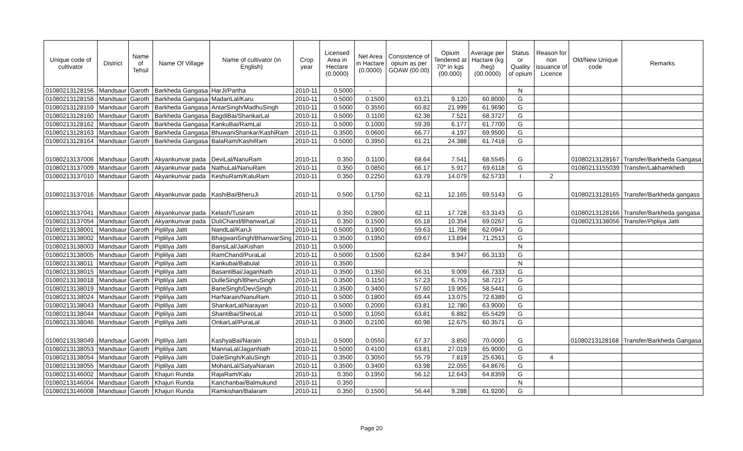| Unique code of cultivator | District | Name of Tehsil | Name Of Village | Name of cultivator (in English) | Crop year | Licensed Area in Hectare (0.0000) | Net Area in Hactare (0.0000) | Consistence of opium as per GOAW (00.00) | Opium Tendered at 70* in kgs (00.000) | Average per Hactare (kg /heg) (00.0000) | Status or Quality of opium | Reason for non issuance of Licence | Old/New Unique code | Remarks |
| --- | --- | --- | --- | --- | --- | --- | --- | --- | --- | --- | --- | --- | --- | --- |
| 01080213128156 | Mandsaur | Garoth | Barkheda Gangasa | HarJi/Partha | 2010-11 | 0.5000 | - | | | | N | | | |
| 01080213128158 | Mandsaur | Garoth | Barkheda Gangasa | MadanLal/Karu | 2010-11 | 0.5000 | 0.1500 | 63.21 | 9.120 | 60.8000 | G | | | |
| 01080213128159 | Mandsaur | Garoth | Barkheda Gangasa | AntarSingh/MadhuSingh | 2010-11 | 0.5000 | 0.3550 | 60.82 | 21.999 | 61.9690 | G | | | |
| 01080213128160 | Mandsaur | Garoth | Barkheda Gangasa | BagdiBai/ShankarLal | 2010-11 | 0.5000 | 0.1100 | 62.38 | 7.521 | 68.3727 | G | | | |
| 01080213128162 | Mandsaur | Garoth | Barkheda Gangasa | KankuBai/RamLal | 2010-11 | 0.5000 | 0.1000 | 59.39 | 6.177 | 61.7700 | G | | | |
| 01080213128163 | Mandsaur | Garoth | Barkheda Gangasa | BhuwaniShankar/KashiRam | 2010-11 | 0.3500 | 0.0600 | 66.77 | 4.197 | 69.9500 | G | | | |
| 01080213128164 | Mandsaur | Garoth | Barkheda Gangasa | BalaRam/KashiRam | 2010-11 | 0.5000 | 0.3950 | 61.21 | 24.388 | 61.7418 | G | | | |
| 01080213137006 | Mandsaur | Garoth | Akyankunvar pada | DeviLal/NanuRam | 2010-11 | 0.350 | 0.1100 | 68.64 | 7.541 | 68.5545 | G | | 01080213128167 | Transfer/Barkheda Gangasa |
| 01080213137009 | Mandsaur | Garoth | Akyankunvar pada | NathuLal/NanuRam | 2010-11 | 0.350 | 0.0850 | 66.17 | 5.917 | 69.6118 | G | | 01080213155039 | Transfer/Lakhamkhedi |
| 01080213137010 | Mandsaur | Garoth | Akyankunvar pada | KeshuRam/KaluRam | 2010-11 | 0.350 | 0.2250 | 63.79 | 14.079 | 62.5733 | I | 2 | | |
| 01080213137016 | Mandsaur | Garoth | Akyankunvar pada | KashiBai/BheruJi | 2010-11 | 0.500 | 0.1750 | 62.11 | 12.165 | 69.5143 | G | | 01080213128165 | Transfer/Barkheda gangass |
| 01080213137041 | Mandsaur | Garoth | Akyankunvar pada | Kelash/Tusiram | 2010-11 | 0.350 | 0.2800 | 62.11 | 17.728 | 63.3143 | G | | 01080213128166 | Transfer/Barkheda gangasa |
| 01080213137054 | Mandsaur | Garoth | Akyankunvar pada | DuliChand/BhanwarLal | 2010-11 | 0.350 | 0.1500 | 65.18 | 10.354 | 69.0267 | G | | 01080213138056 | Transfer/Pipliya Jatti |
| 01080213138001 | Mandsaur | Garoth | Piplilya Jatti | NandLal/KanJi | 2010-11 | 0.5000 | 0.1900 | 59.63 | 11.798 | 62.0947 | G | | | |
| 01080213138002 | Mandsaur | Garoth | Piplilya Jatti | BhagwanSingh/BhanwarSing | 2010-11 | 0.3500 | 0.1950 | 69.67 | 13.894 | 71.2513 | G | | | |
| 01080213138003 | Mandsaur | Garoth | Piplilya Jatti | BansiLal/JaiKishan | 2010-11 | 0.5000 | | | | | N | | | |
| 01080213138005 | Mandsaur | Garoth | Piplilya Jatti | RamChand/PuraLal | 2010-11 | 0.5000 | 0.1500 | 62.84 | 9.947 | 66.3133 | G | | | |
| 01080213138011 | Mandsaur | Garoth | Piplilya Jatti | Kankubai/Babulal | 2010-11 | 0.3500 | | | | | N | | | |
| 01080213138015 | Mandsaur | Garoth | Piplilya Jatti | BasantiBai/JaganNath | 2010-11 | 0.3500 | 0.1350 | 66.31 | 9.009 | 66.7333 | G | | | |
| 01080213138018 | Mandsaur | Garoth | Piplilya Jatti | DulleSingh/BheruSingh | 2010-11 | 0.3500 | 0.1150 | 57.23 | 6.753 | 58.7217 | G | | | |
| 01080213138019 | Mandsaur | Garoth | Piplilya Jatti | BaneSingh/DeviSingh | 2010-11 | 0.3500 | 0.3400 | 57.60 | 19.905 | 58.5441 | G | | | |
| 01080213138024 | Mandsaur | Garoth | Piplilya Jatti | HarNarain/NanuRam | 2010-11 | 0.5000 | 0.1800 | 69.44 | 13.075 | 72.6389 | G | | | |
| 01080213138043 | Mandsaur | Garoth | Piplilya Jatti | ShankarLal/Narayan | 2010-11 | 0.5000 | 0.2000 | 63.81 | 12.780 | 63.9000 | G | | | |
| 01080213138044 | Mandsaur | Garoth | Piplilya Jatti | ShantiBai/SheoLal | 2010-11 | 0.5000 | 0.1050 | 63.81 | 6.882 | 65.5429 | G | | | |
| 01080213138046 | Mandsaur | Garoth | Piplilya Jatti | OnkarLal/PuraLal | 2010-11 | 0.3500 | 0.2100 | 60.98 | 12.675 | 60.3571 | G | | | |
| 01080213138049 | Mandsaur | Garoth | Piplilya Jatti | KashyaBai/Narain | 2010-11 | 0.5000 | 0.0550 | 67.37 | 3.850 | 70.0000 | G | | 01080213128168 | Transfer/Barkheda Gangasa |
| 01080213138053 | Mandsaur | Garoth | Piplilya Jatti | MannaLal/JaganNath | 2010-11 | 0.5000 | 0.4100 | 63.81 | 27.019 | 65.9000 | G | | | |
| 01080213138054 | Mandsaur | Garoth | Piplilya Jatti | DaleSingh/KaluSingh | 2010-11 | 0.3500 | 0.3050 | 55.79 | 7.819 | 25.6361 | G | 4 | | |
| 01080213138055 | Mandsaur | Garoth | Piplilya Jatti | MohanLal/SatyaNarain | 2010-11 | 0.3500 | 0.3400 | 63.98 | 22.055 | 64.8676 | G | | | |
| 01080213146002 | Mandsaur | Garoth | Khajuri Runda | RajaRam/Kalu | 2010-11 | 0.350 | 0.1950 | 56.12 | 12.643 | 64.8359 | G | | | |
| 01080213146004 | Mandsaur | Garoth | Khajuri Runda | Kanchanbai/Balmukund | 2010-11 | 0.350 | | | | | N | | | |
| 01080213146008 | Mandsaur | Garoth | Khajuri Runda | Ramkishan/Balaram | 2010-11 | 0.350 | 0.1500 | 56.44 | 9.288 | 61.9200 | G | | | |
Page 20